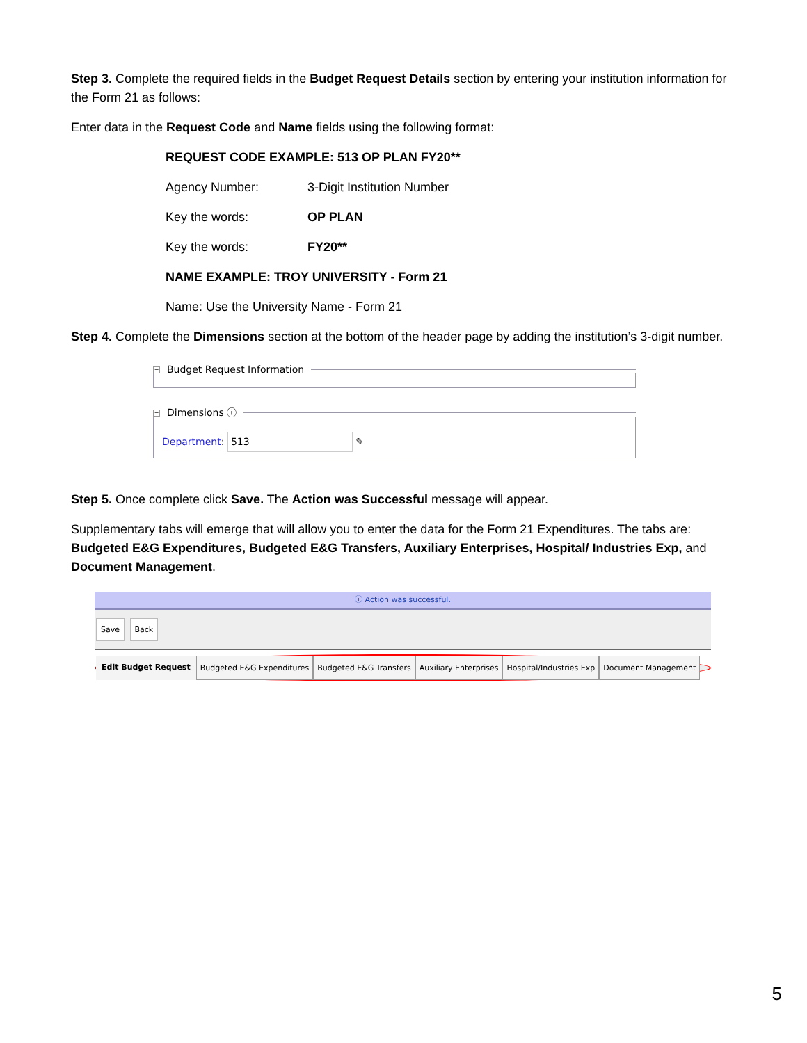Step 3. Complete the required fields in the Budget Request Details section by entering your institution information for the Form 21 as follows:
Enter data in the Request Code and Name fields using the following format:
REQUEST CODE EXAMPLE: 513 OP PLAN FY20**
Agency Number: 3-Digit Institution Number
Key the words: OP PLAN
Key the words: FY20**
NAME EXAMPLE: TROY UNIVERSITY - Form 21
Name: Use the University Name - Form 21
Step 4. Complete the Dimensions section at the bottom of the header page by adding the institution’s 3-digit number.
− Budget Request Information
− Dimensions ⓘ
Department: 513 ✎
Step 5. Once complete click Save. The Action was Successful message will appear.
Supplementary tabs will emerge that will allow you to enter the data for the Form 21 Expenditures. The tabs are: Budgeted E&G Expenditures, Budgeted E&G Transfers, Auxiliary Enterprises, Hospital/ Industries Exp, and Document Management.
ⓘ Action was successful.
Save Back
Edit Budget Request Budgeted E&G Expenditures Budgeted E&G Transfers Auxiliary Enterprises Hospital/Industries Exp Document Management
5